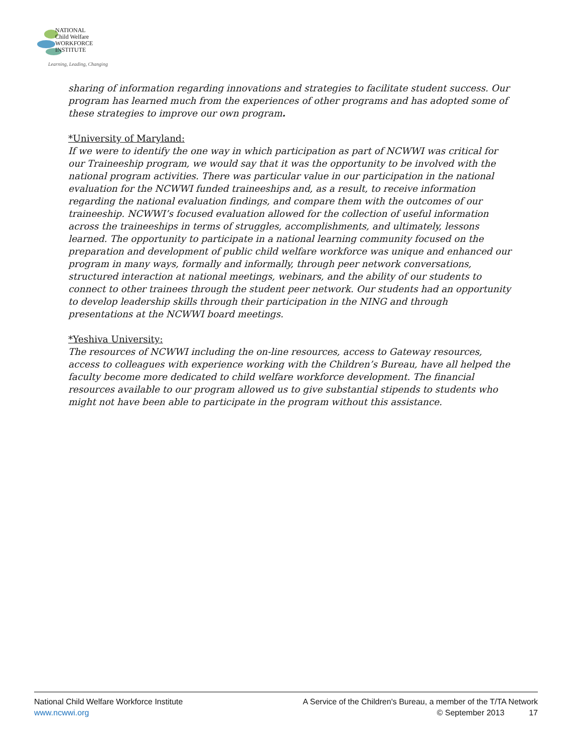NATIONAL
Child Welfare
WORKFORCE
INSTITUTE
Learning, Leading, Changing
sharing of information regarding innovations and strategies to facilitate student success. Our program has learned much from the experiences of other programs and has adopted some of these strategies to improve our own program.
*University of Maryland:
If we were to identify the one way in which participation as part of NCWWI was critical for our Traineeship program, we would say that it was the opportunity to be involved with the national program activities. There was particular value in our participation in the national evaluation for the NCWWI funded traineeships and, as a result, to receive information regarding the national evaluation findings, and compare them with the outcomes of our traineeship. NCWWI’s focused evaluation allowed for the collection of useful information across the traineeships in terms of struggles, accomplishments, and ultimately, lessons learned. The opportunity to participate in a national learning community focused on the preparation and development of public child welfare workforce was unique and enhanced our program in many ways, formally and informally, through peer network conversations, structured interaction at national meetings, webinars, and the ability of our students to connect to other trainees through the student peer network. Our students had an opportunity to develop leadership skills through their participation in the NING and through presentations at the NCWWI board meetings.
*Yeshiva University:
The resources of NCWWI including the on-line resources, access to Gateway resources, access to colleagues with experience working with the Children’s Bureau, have all helped the faculty become more dedicated to child welfare workforce development. The financial resources available to our program allowed us to give substantial stipends to students who might not have been able to participate in the program without this assistance.
National Child Welfare Workforce Institute
www.ncwwi.org
A Service of the Children's Bureau, a member of the T/TA Network
© September 2013 17